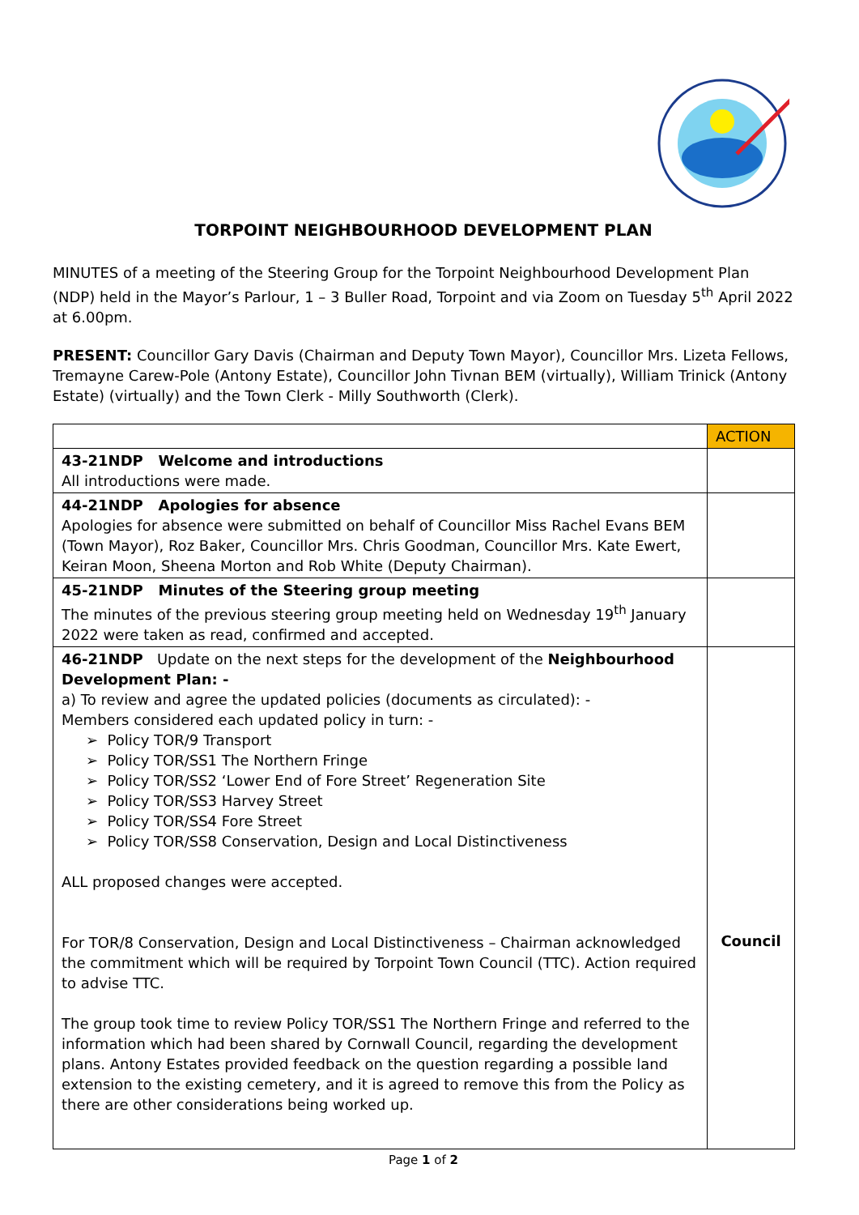TORPOINT NEIGHBOURHOOD DEVELOPMENT PLAN
MINUTES of a meeting of the Steering Group for the Torpoint Neighbourhood Development Plan (NDP) held in the Mayor’s Parlour, 1 – 3 Buller Road, Torpoint and via Zoom on Tuesday 5<sup>th</sup> April 2022 at 6.00pm.
PRESENT: Councillor Gary Davis (Chairman and Deputy Town Mayor), Councillor Mrs. Lizeta Fellows, Tremayne Carew-Pole (Antony Estate), Councillor John Tivnan BEM (virtually), William Trinick (Antony Estate) (virtually) and the Town Clerk - Milly Southworth (Clerk).
| | ACTION |
| 43-21NDP Welcome and introductions All introductions were made. | |
| 44-21NDP Apologies for absence Apologies for absence were submitted on behalf of Councillor Miss Rachel Evans BEM (Town Mayor), Roz Baker, Councillor Mrs. Chris Goodman, Councillor Mrs. Kate Ewert, Keiran Moon, Sheena Morton and Rob White (Deputy Chairman). | |
| 45-21NDP Minutes of the Steering group meeting The minutes of the previous steering group meeting held on Wednesday 19<sup>th</sup> January 2022 were taken as read, confirmed and accepted. | |
| 46-21NDP Update on the next steps for the development of the Neighbourhood Development Plan: - a) To review and agree the updated policies (documents as circulated): - Members considered each updated policy in turn: - ➢ Policy TOR/9 Transport ➢ Policy TOR/SS1 The Northern Fringe ➢ Policy TOR/SS2 ‘Lower End of Fore Street’ Regeneration Site ➢ Policy TOR/SS3 Harvey Street ➢ Policy TOR/SS4 Fore Street ➢ Policy TOR/SS8 Conservation, Design and Local Distinctiveness ALL proposed changes were accepted. For TOR/8 Conservation, Design and Local Distinctiveness – Chairman acknowledged the commitment which will be required by Torpoint Town Council (TTC). Action required to advise TTC. The group took time to review Policy TOR/SS1 The Northern Fringe and referred to the information which had been shared by Cornwall Council, regarding the development plans. Antony Estates provided feedback on the question regarding a possible land extension to the existing cemetery, and it is agreed to remove this from the Policy as there are other considerations being worked up. | Council |
Page 1 of 2